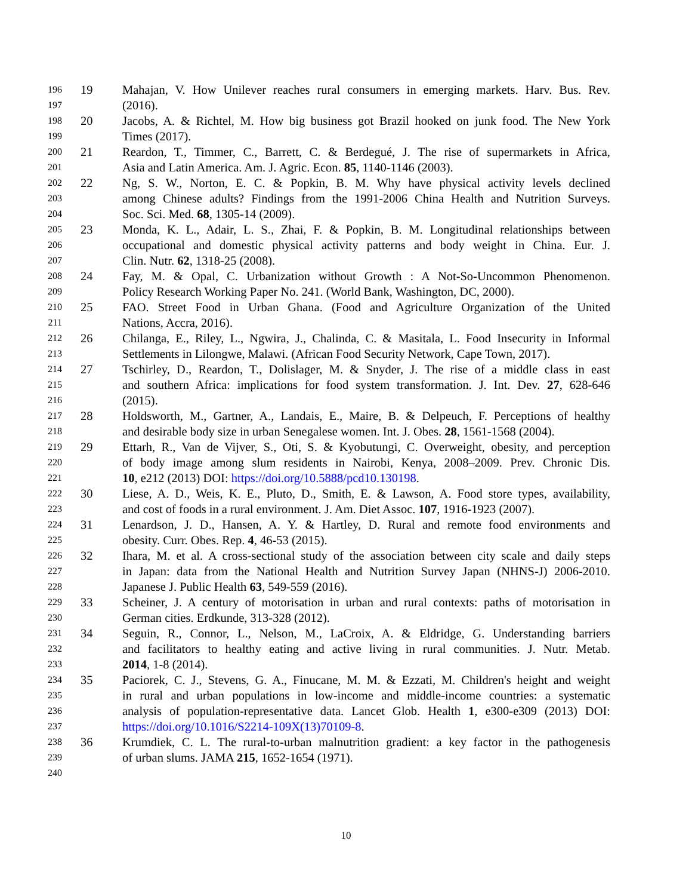196 19 Mahajan, V. How Unilever reaches rural consumers in emerging markets. Harv. Bus. Rev.
197 (2016).
198 20 Jacobs, A. & Richtel, M. How big business got Brazil hooked on junk food. The New York
199 Times (2017).
200 21 Reardon, T., Timmer, C., Barrett, C. & Berdegué, J. The rise of supermarkets in Africa,
201 Asia and Latin America. Am. J. Agric. Econ. 85, 1140-1146 (2003).
202 22 Ng, S. W., Norton, E. C. & Popkin, B. M. Why have physical activity levels declined
203 among Chinese adults? Findings from the 1991-2006 China Health and Nutrition Surveys.
204 Soc. Sci. Med. 68, 1305-14 (2009).
205 23 Monda, K. L., Adair, L. S., Zhai, F. & Popkin, B. M. Longitudinal relationships between
206 occupational and domestic physical activity patterns and body weight in China. Eur. J.
207 Clin. Nutr. 62, 1318-25 (2008).
208 24 Fay, M. & Opal, C. Urbanization without Growth : A Not-So-Uncommon Phenomenon.
209 Policy Research Working Paper No. 241. (World Bank, Washington, DC, 2000).
210 25 FAO. Street Food in Urban Ghana. (Food and Agriculture Organization of the United
211 Nations, Accra, 2016).
212 26 Chilanga, E., Riley, L., Ngwira, J., Chalinda, C. & Masitala, L. Food Insecurity in Informal
213 Settlements in Lilongwe, Malawi. (African Food Security Network, Cape Town, 2017).
214 27 Tschirley, D., Reardon, T., Dolislager, M. & Snyder, J. The rise of a middle class in east
215 and southern Africa: implications for food system transformation. J. Int. Dev. 27, 628-646
216 (2015).
217 28 Holdsworth, M., Gartner, A., Landais, E., Maire, B. & Delpeuch, F. Perceptions of healthy
218 and desirable body size in urban Senegalese women. Int. J. Obes. 28, 1561-1568 (2004).
219 29 Ettarh, R., Van de Vijver, S., Oti, S. & Kyobutungi, C. Overweight, obesity, and perception
220 of body image among slum residents in Nairobi, Kenya, 2008–2009. Prev. Chronic Dis.
221 10, e212 (2013) DOI: https://doi.org/10.5888/pcd10.130198.
222 30 Liese, A. D., Weis, K. E., Pluto, D., Smith, E. & Lawson, A. Food store types, availability,
223 and cost of foods in a rural environment. J. Am. Diet Assoc. 107, 1916-1923 (2007).
224 31 Lenardson, J. D., Hansen, A. Y. & Hartley, D. Rural and remote food environments and
225 obesity. Curr. Obes. Rep. 4, 46-53 (2015).
226 32 Ihara, M. et al. A cross-sectional study of the association between city scale and daily steps
227 in Japan: data from the National Health and Nutrition Survey Japan (NHNS-J) 2006-2010.
228 Japanese J. Public Health 63, 549-559 (2016).
229 33 Scheiner, J. A century of motorisation in urban and rural contexts: paths of motorisation in
230 German cities. Erdkunde, 313-328 (2012).
231 34 Seguin, R., Connor, L., Nelson, M., LaCroix, A. & Eldridge, G. Understanding barriers
232 and facilitators to healthy eating and active living in rural communities. J. Nutr. Metab.
233 2014, 1-8 (2014).
234 35 Paciorek, C. J., Stevens, G. A., Finucane, M. M. & Ezzati, M. Children's height and weight
235 in rural and urban populations in low-income and middle-income countries: a systematic
236 analysis of population-representative data. Lancet Glob. Health 1, e300-e309 (2013) DOI:
237 https://doi.org/10.1016/S2214-109X(13)70109-8.
238 36 Krumdiek, C. L. The rural-to-urban malnutrition gradient: a key factor in the pathogenesis
239 of urban slums. JAMA 215, 1652-1654 (1971).
240
10